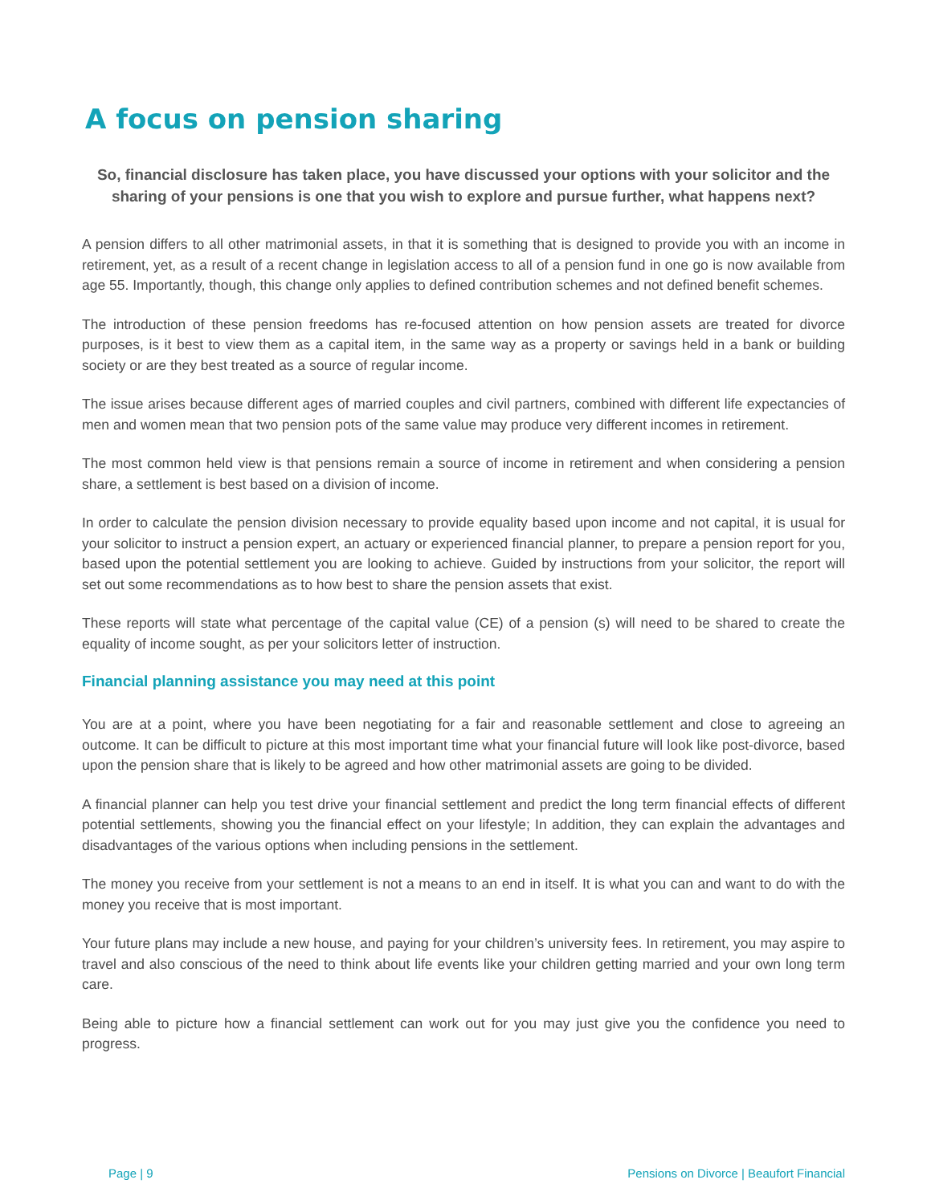A focus on pension sharing
So, financial disclosure has taken place, you have discussed your options with your solicitor and the sharing of your pensions is one that you wish to explore and pursue further, what happens next?
A pension differs to all other matrimonial assets, in that it is something that is designed to provide you with an income in retirement, yet, as a result of a recent change in legislation access to all of a pension fund in one go is now available from age 55. Importantly, though, this change only applies to defined contribution schemes and not defined benefit schemes.
The introduction of these pension freedoms has re-focused attention on how pension assets are treated for divorce purposes, is it best to view them as a capital item, in the same way as a property or savings held in a bank or building society or are they best treated as a source of regular income.
The issue arises because different ages of married couples and civil partners, combined with different life expectancies of men and women mean that two pension pots of the same value may produce very different incomes in retirement.
The most common held view is that pensions remain a source of income in retirement and when considering a pension share, a settlement is best based on a division of income.
In order to calculate the pension division necessary to provide equality based upon income and not capital, it is usual for your solicitor to instruct a pension expert, an actuary or experienced financial planner, to prepare a pension report for you, based upon the potential settlement you are looking to achieve. Guided by instructions from your solicitor, the report will set out some recommendations as to how best to share the pension assets that exist.
These reports will state what percentage of the capital value (CE) of a pension (s) will need to be shared to create the equality of income sought, as per your solicitors letter of instruction.
Financial planning assistance you may need at this point
You are at a point, where you have been negotiating for a fair and reasonable settlement and close to agreeing an outcome. It can be difficult to picture at this most important time what your financial future will look like post-divorce, based upon the pension share that is likely to be agreed and how other matrimonial assets are going to be divided.
A financial planner can help you test drive your financial settlement and predict the long term financial effects of different potential settlements, showing you the financial effect on your lifestyle; In addition, they can explain the advantages and disadvantages of the various options when including pensions in the settlement.
The money you receive from your settlement is not a means to an end in itself. It is what you can and want to do with the money you receive that is most important.
Your future plans may include a new house, and paying for your children’s university fees. In retirement, you may aspire to travel and also conscious of the need to think about life events like your children getting married and your own long term care.
Being able to picture how a financial settlement can work out for you may just give you the confidence you need to progress.
Page | 9 Pensions on Divorce | Beaufort Financial